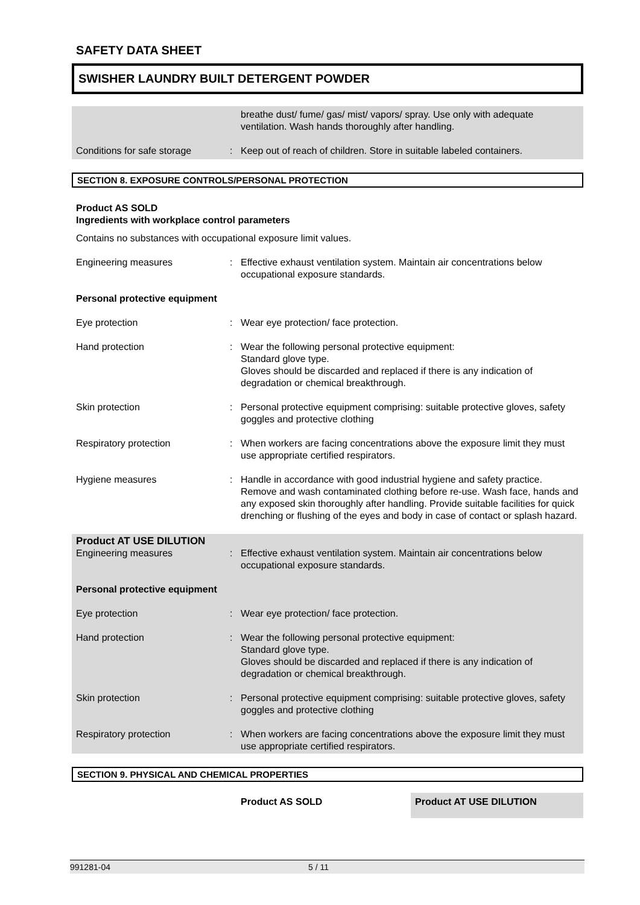SAFETY DATA SHEET
SWISHER LAUNDRY BUILT DETERGENT POWDER
breathe dust/ fume/ gas/ mist/ vapors/ spray. Use only with adequate ventilation. Wash hands thoroughly after handling.
Conditions for safe storage
: Keep out of reach of children. Store in suitable labeled containers.
SECTION 8. EXPOSURE CONTROLS/PERSONAL PROTECTION
Product AS SOLD
Ingredients with workplace control parameters
Contains no substances with occupational exposure limit values.
Engineering measures : Effective exhaust ventilation system. Maintain air concentrations below occupational exposure standards.
Personal protective equipment
Eye protection : Wear eye protection/ face protection.
Hand protection : Wear the following personal protective equipment:
Standard glove type.
Gloves should be discarded and replaced if there is any indication of degradation or chemical breakthrough.
Skin protection : Personal protective equipment comprising: suitable protective gloves, safety goggles and protective clothing
Respiratory protection : When workers are facing concentrations above the exposure limit they must use appropriate certified respirators.
Hygiene measures : Handle in accordance with good industrial hygiene and safety practice. Remove and wash contaminated clothing before re-use. Wash face, hands and any exposed skin thoroughly after handling. Provide suitable facilities for quick drenching or flushing of the eyes and body in case of contact or splash hazard.
Product AT USE DILUTION
Engineering measures : Effective exhaust ventilation system. Maintain air concentrations below occupational exposure standards.
Personal protective equipment
Eye protection : Wear eye protection/ face protection.
Hand protection : Wear the following personal protective equipment:
Standard glove type.
Gloves should be discarded and replaced if there is any indication of degradation or chemical breakthrough.
Skin protection : Personal protective equipment comprising: suitable protective gloves, safety goggles and protective clothing
Respiratory protection : When workers are facing concentrations above the exposure limit they must use appropriate certified respirators.
SECTION 9. PHYSICAL AND CHEMICAL PROPERTIES
Product AS SOLD Product AT USE DILUTION
991281-04 5 / 11